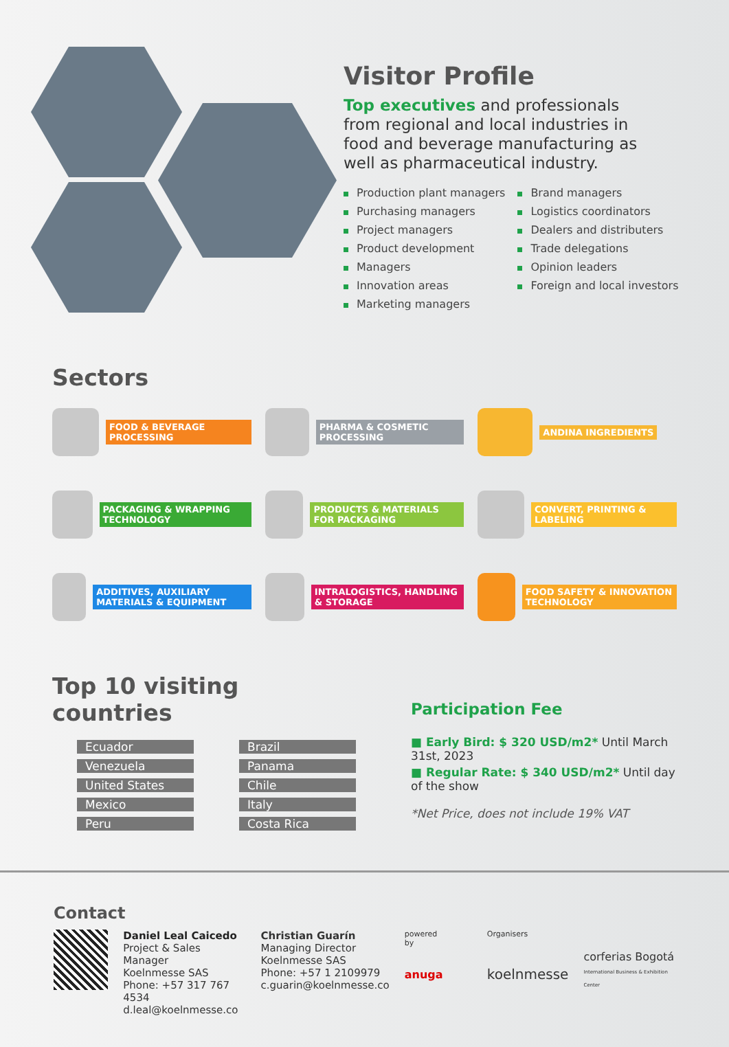Visitor Profile
Top executives and professionals from regional and local industries in food and beverage manufacturing as well as pharmaceutical industry.
Production plant managers
Purchasing managers
Project managers
Product development
Managers
Innovation areas
Marketing managers
Brand managers
Logistics coordinators
Dealers and distributers
Trade delegations
Opinion leaders
Foreign and local investors
Sectors
FOOD & BEVERAGE PROCESSING
PHARMA & COSMETIC PROCESSING
ANDINA INGREDIENTS
PACKAGING & WRAPPING TECHNOLOGY
PRODUCTS & MATERIALS FOR PACKAGING
CONVERT, PRINTING & LABELING
ADDITIVES, AUXILIARY MATERIALS & EQUIPMENT
INTRALOGISTICS, HANDLING & STORAGE
FOOD SAFETY & INNOVATION TECHNOLOGY
Top 10 visiting countries
Ecuador
Venezuela
United States
Mexico
Peru
Brazil
Panama
Chile
Italy
Costa Rica
Participation Fee
■ Early Bird: $ 320 USD/m2* Until March 31st, 2023
■ Regular Rate: $ 340 USD/m2* Until day of the show
*Net Price, does not include 19% VAT
Contact
Daniel Leal Caicedo
Project & Sales Manager
Koelnmesse SAS
Phone: +57 317 767 4534
d.leal@koelnmesse.co
Christian Guarín
Managing Director
Koelnmesse SAS
Phone: +57 1 2109979
c.guarin@koelnmesse.co
powered by
anuga
Organisers
koelnmesse
corferias Bogotá
International Business & Exhibition Center